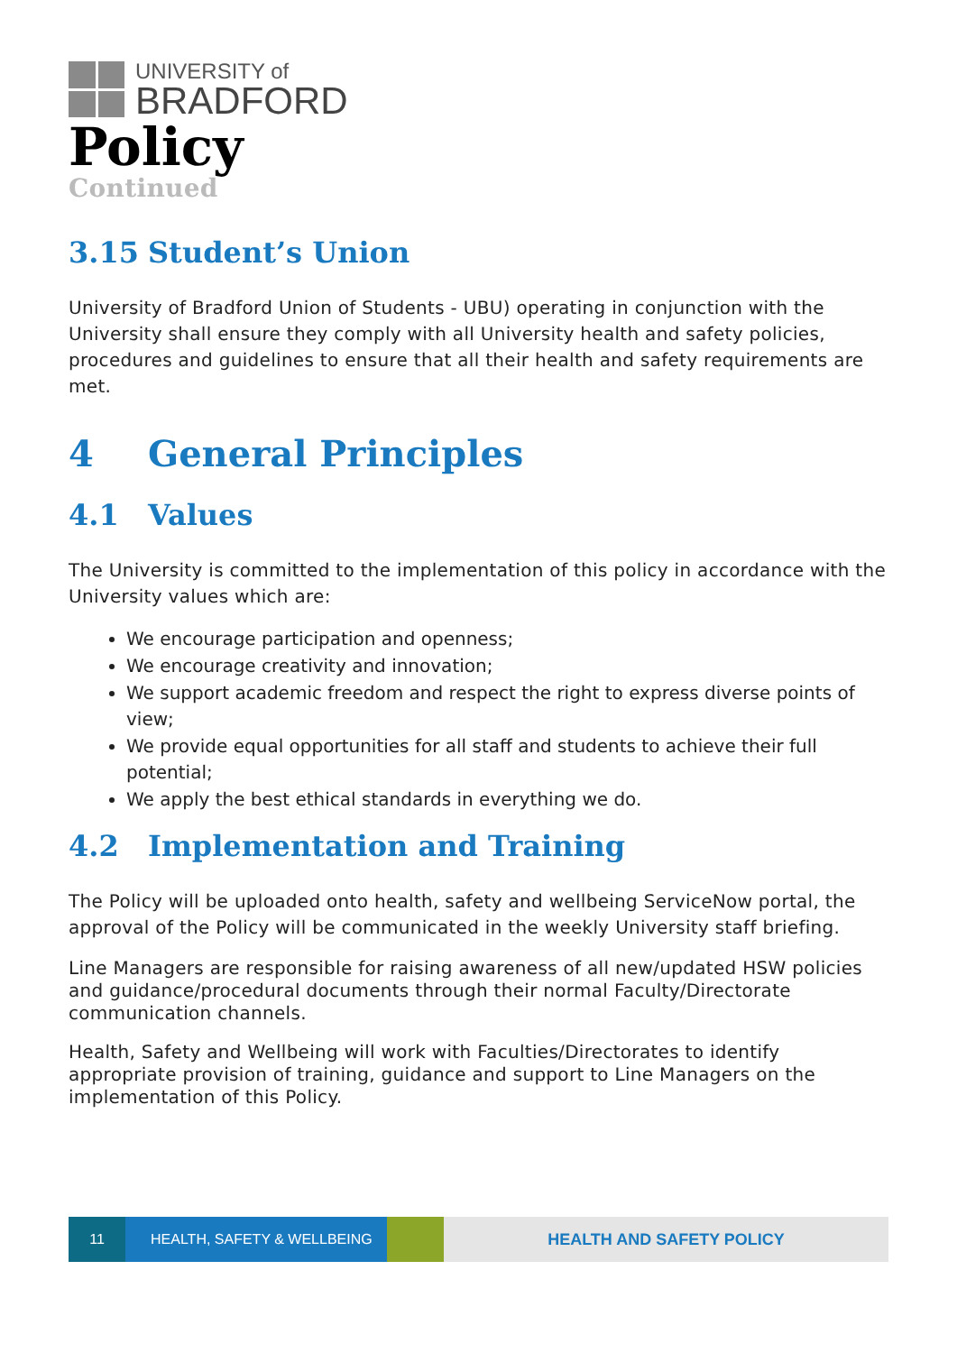UNIVERSITY of
BRADFORD
Policy
Continued
3.15 Student’s Union
University of Bradford Union of Students - UBU) operating in conjunction with the University shall ensure they comply with all University health and safety policies, procedures and guidelines to ensure that all their health and safety requirements are met.
4 General Principles
4.1 Values
The University is committed to the implementation of this policy in accordance with the University values which are:
We encourage participation and openness;
We encourage creativity and innovation;
We support academic freedom and respect the right to express diverse points of view;
We provide equal opportunities for all staff and students to achieve their full potential;
We apply the best ethical standards in everything we do.
4.2 Implementation and Training
The Policy will be uploaded onto health, safety and wellbeing ServiceNow portal, the approval of the Policy will be communicated in the weekly University staff briefing.
Line Managers are responsible for raising awareness of all new/updated HSW policies and guidance/procedural documents through their normal Faculty/Directorate communication channels.
Health, Safety and Wellbeing will work with Faculties/Directorates to identify appropriate provision of training, guidance and support to Line Managers on the implementation of this Policy.
11 HEALTH, SAFETY & WELLBEING HEALTH AND SAFETY POLICY